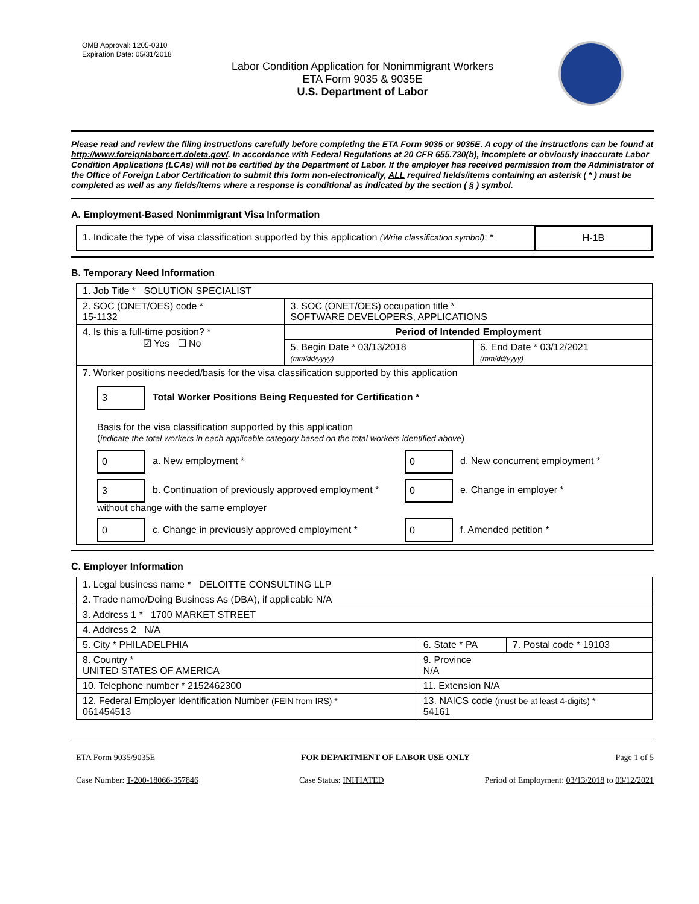OMB Approval: 1205-0310
Expiration Date: 05/31/2018
Labor Condition Application for Nonimmigrant Workers
ETA Form 9035 & 9035E
U.S. Department of Labor
Please read and review the filing instructions carefully before completing the ETA Form 9035 or 9035E. A copy of the instructions can be found at http://www.foreignlaborcert.doleta.gov/. In accordance with Federal Regulations at 20 CFR 655.730(b), incomplete or obviously inaccurate Labor Condition Applications (LCAs) will not be certified by the Department of Labor. If the employer has received permission from the Administrator of the Office of Foreign Labor Certification to submit this form non-electronically, ALL required fields/items containing an asterisk ( * ) must be completed as well as any fields/items where a response is conditional as indicated by the section ( § ) symbol.
A. Employment-Based Nonimmigrant Visa Information
| 1. Indicate the type of visa classification supported by this application (Write classification symbol) : * | H-1B |
B. Temporary Need Information
| 1. Job Title * SOLUTION SPECIALIST | | |
| 2. SOC (ONET/OES) code * 15-1132 | 3. SOC (ONET/OES) occupation title * SOFTWARE DEVELOPERS, APPLICATIONS | |
| 4. Is this a full-time position? * ☑ Yes ❑ No | Period of Intended Employment | |
| | 5. Begin Date * 03/13/2018 (mm/dd/yyyy) | 6. End Date * 03/12/2021 (mm/dd/yyyy) |
| 7. Worker positions needed/basis for the visa classification supported by this application 3 Total Worker Positions Being Requested for Certification * Basis for the visa classification supported by this application ( indicate the total workers in each applicable category based on the total workers identified above ) 0 a. New employment * 0 d. New concurrent employment * 3 b. Continuation of previously approved employment * without change with the same employer 0 e. Change in employer * 0 c. Change in previously approved employment * 0 f. Amended petition * | | |
C. Employer Information
| 1. Legal business name * DELOITTE CONSULTING LLP | | |
| 2. Trade name/Doing Business As (DBA), if applicable N/A | | |
| 3. Address 1 * 1700 MARKET STREET | | |
| 4. Address 2 N/A | | |
| 5. City * PHILADELPHIA | 6. State * PA | 7. Postal code * 19103 |
| 8. Country * UNITED STATES OF AMERICA | 9. Province N/A | |
| 10. Telephone number * 2152462300 | 11. Extension N/A | |
| 12. Federal Employer Identification Number (FEIN from IRS) * 061454513 | 13. NAICS code (must be at least 4-digits) * 54161 | |
ETA Form 9035/9035E FOR DEPARTMENT OF LABOR USE ONLY Page 1 of 5
Case Number: T-200-18066-357846 Case Status: INITIATED Period of Employment: 03/13/2018 to 03/12/2021